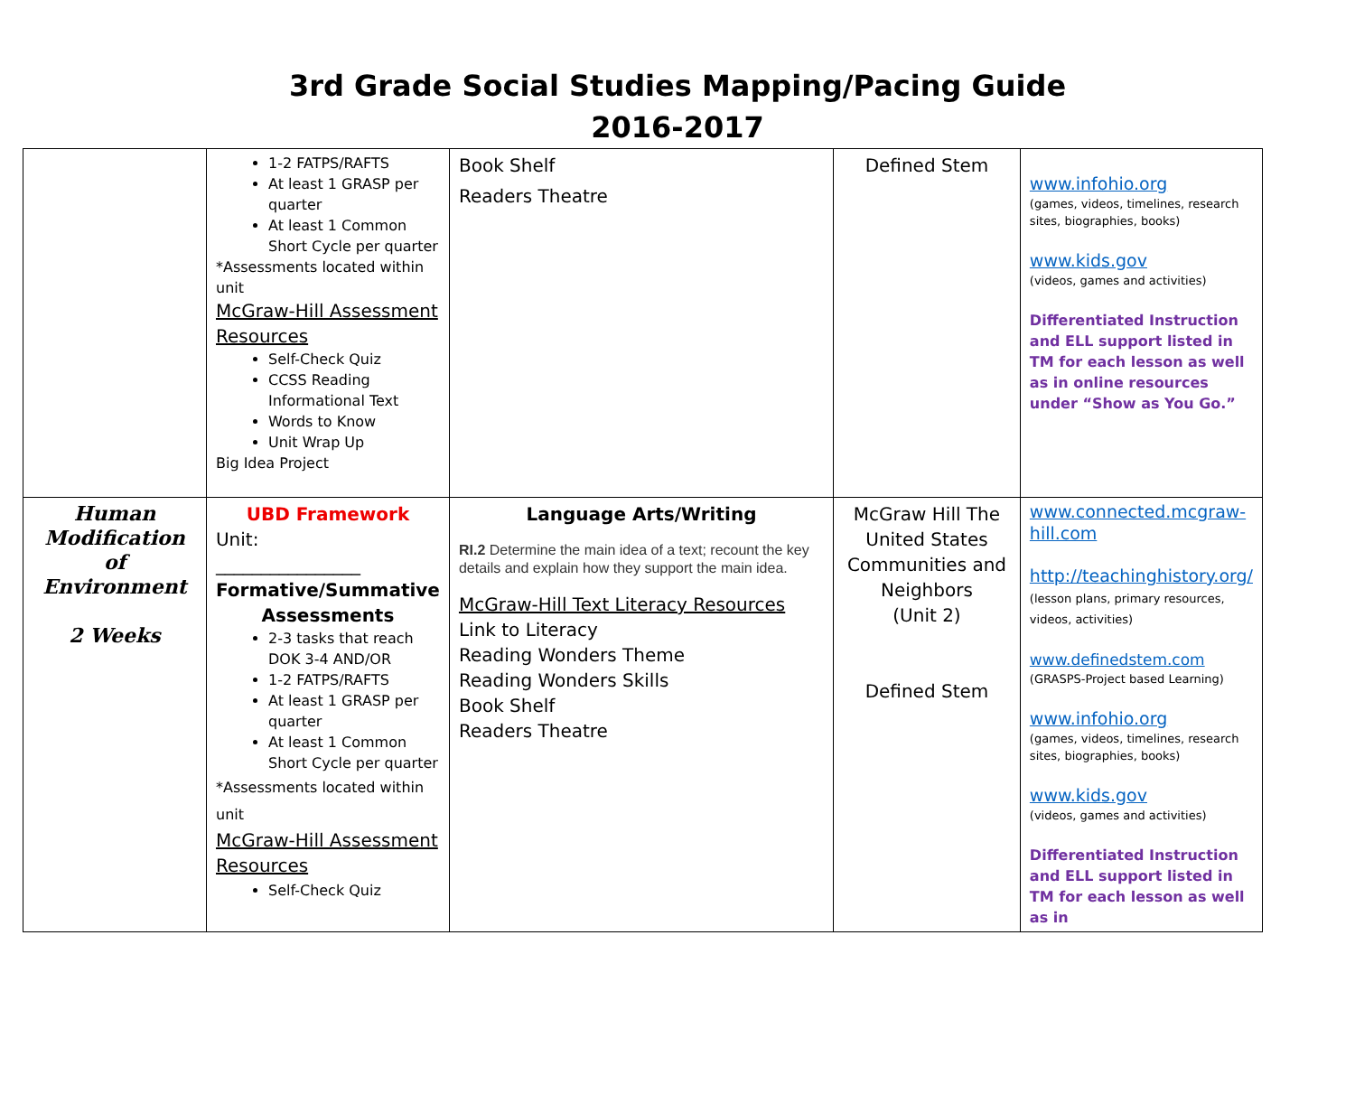3rd Grade Social Studies Mapping/Pacing Guide
2016-2017
| | 1-2 FATPS/RAFTS At least 1 GRASP per quarter At least 1 Common Short Cycle per quarter *Assessments located within unit McGraw-Hill Assessment Resources Self-Check Quiz CCSS Reading Informational Text Words to Know Unit Wrap Up Big Idea Project | Book Shelf Readers Theatre | Defined Stem | www.infohio.org (games, videos, timelines, research sites, biographies, books) www.kids.gov (videos, games and activities) Differentiated Instruction and ELL support listed in TM for each lesson as well as in online resources under “Show as You Go.” |
| Human Modification of Environment 2 Weeks | UBD Framework Unit: ________________ Formative/Summative Assessments 2-3 tasks that reach DOK 3-4 AND/OR 1-2 FATPS/RAFTS At least 1 GRASP per quarter At least 1 Common Short Cycle per quarter *Assessments located within unit McGraw-Hill Assessment Resources Self-Check Quiz | Language Arts/Writing RI.2 Determine the main idea of a text; recount the key details and explain how they support the main idea. McGraw-Hill Text Literacy Resources Link to Literacy Reading Wonders Theme Reading Wonders Skills Book Shelf Readers Theatre | McGraw Hill The United States Communities and Neighbors (Unit 2) Defined Stem | www.connected.mcgraw-hill.com http://teachinghistory.org/ (lesson plans, primary resources, videos, activities) www.definedstem.com (GRASPS-Project based Learning) www.infohio.org (games, videos, timelines, research sites, biographies, books) www.kids.gov (videos, games and activities) Differentiated Instruction and ELL support listed in TM for each lesson as well as in |